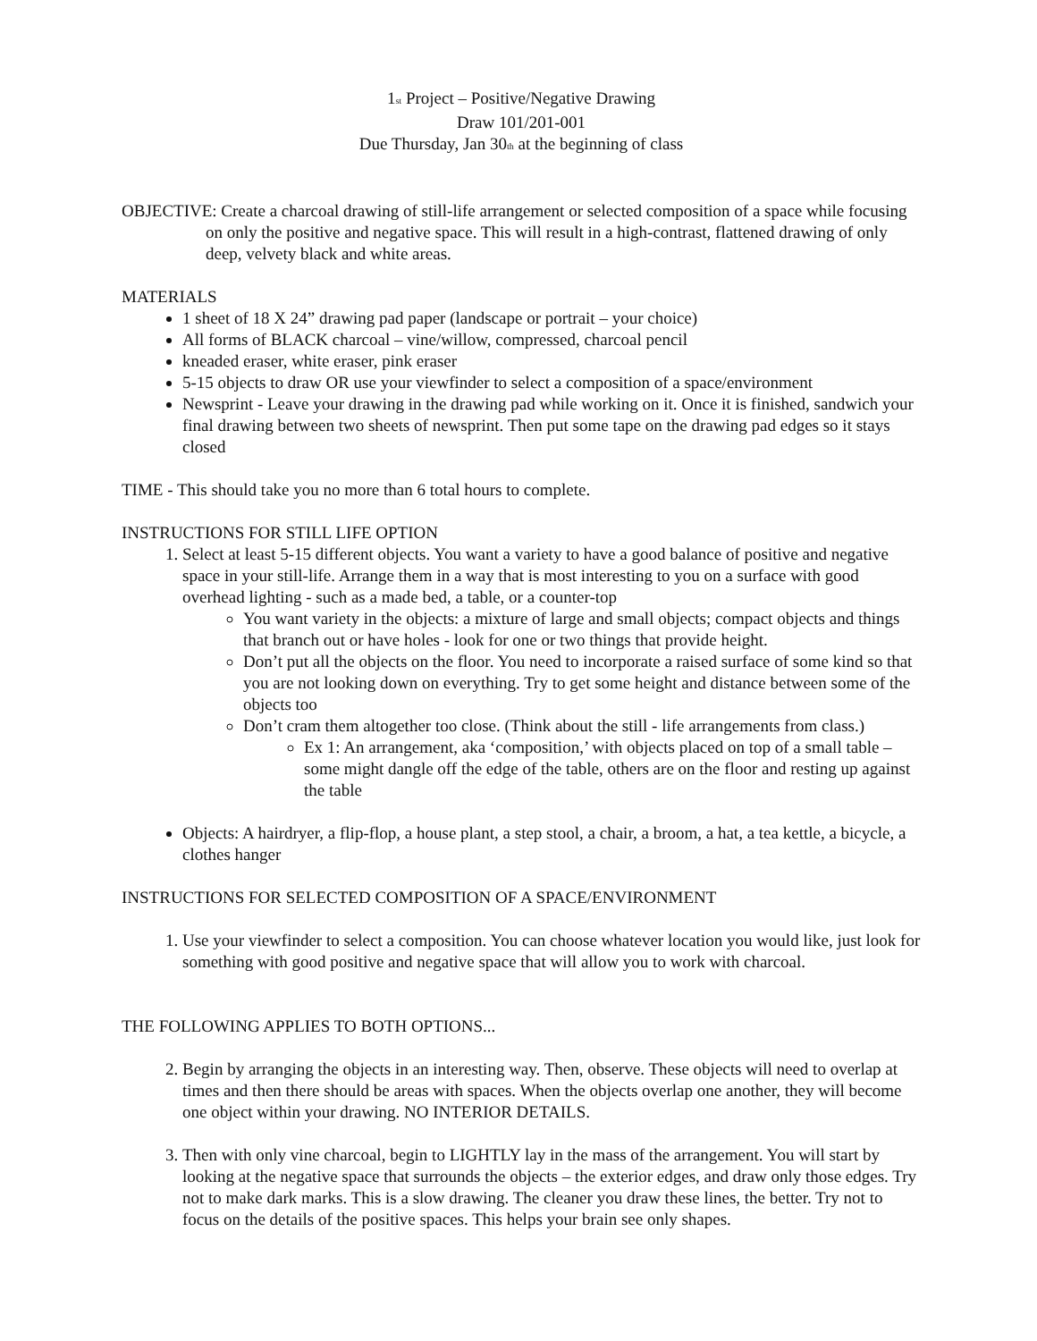1<sub>st</sub> Project – Positive/Negative Drawing
Draw 101/201-001
Due Thursday, Jan 30<sub>th</sub> at the beginning of class
OBJECTIVE: Create a charcoal drawing of still-life arrangement or selected composition of a space while focusing on only the positive and negative space. This will result in a high-contrast, flattened drawing of only deep, velvety black and white areas.
MATERIALS
1 sheet of 18 X 24” drawing pad paper (landscape or portrait – your choice)
All forms of BLACK charcoal – vine/willow, compressed, charcoal pencil
kneaded eraser, white eraser, pink eraser
5-15 objects to draw OR use your viewfinder to select a composition of a space/environment
Newsprint - Leave your drawing in the drawing pad while working on it. Once it is finished, sandwich your final drawing between two sheets of newsprint. Then put some tape on the drawing pad edges so it stays closed
TIME - This should take you no more than 6 total hours to complete.
INSTRUCTIONS FOR STILL LIFE OPTION
1. Select at least 5-15 different objects. You want a variety to have a good balance of positive and negative space in your still-life. Arrange them in a way that is most interesting to you on a surface with good overhead lighting - such as a made bed, a table, or a counter-top
You want variety in the objects: a mixture of large and small objects; compact objects and things that branch out or have holes - look for one or two things that provide height.
Don’t put all the objects on the floor. You need to incorporate a raised surface of some kind so that you are not looking down on everything. Try to get some height and distance between some of the objects too
Don’t cram them altogether too close. (Think about the still - life arrangements from class.)
Ex 1: An arrangement, aka ‘composition,’ with objects placed on top of a small table – some might dangle off the edge of the table, others are on the floor and resting up against the table
Objects: A hairdryer, a flip-flop, a house plant, a step stool, a chair, a broom, a hat, a tea kettle, a bicycle, a clothes hanger
INSTRUCTIONS FOR SELECTED COMPOSITION OF A SPACE/ENVIRONMENT
1. Use your viewfinder to select a composition. You can choose whatever location you would like, just look for something with good positive and negative space that will allow you to work with charcoal.
THE FOLLOWING APPLIES TO BOTH OPTIONS...
2. Begin by arranging the objects in an interesting way. Then, observe. These objects will need to overlap at times and then there should be areas with spaces. When the objects overlap one another, they will become one object within your drawing. NO INTERIOR DETAILS.
3. Then with only vine charcoal, begin to LIGHTLY lay in the mass of the arrangement. You will start by looking at the negative space that surrounds the objects – the exterior edges, and draw only those edges. Try not to make dark marks. This is a slow drawing. The cleaner you draw these lines, the better. Try not to focus on the details of the positive spaces. This helps your brain see only shapes.